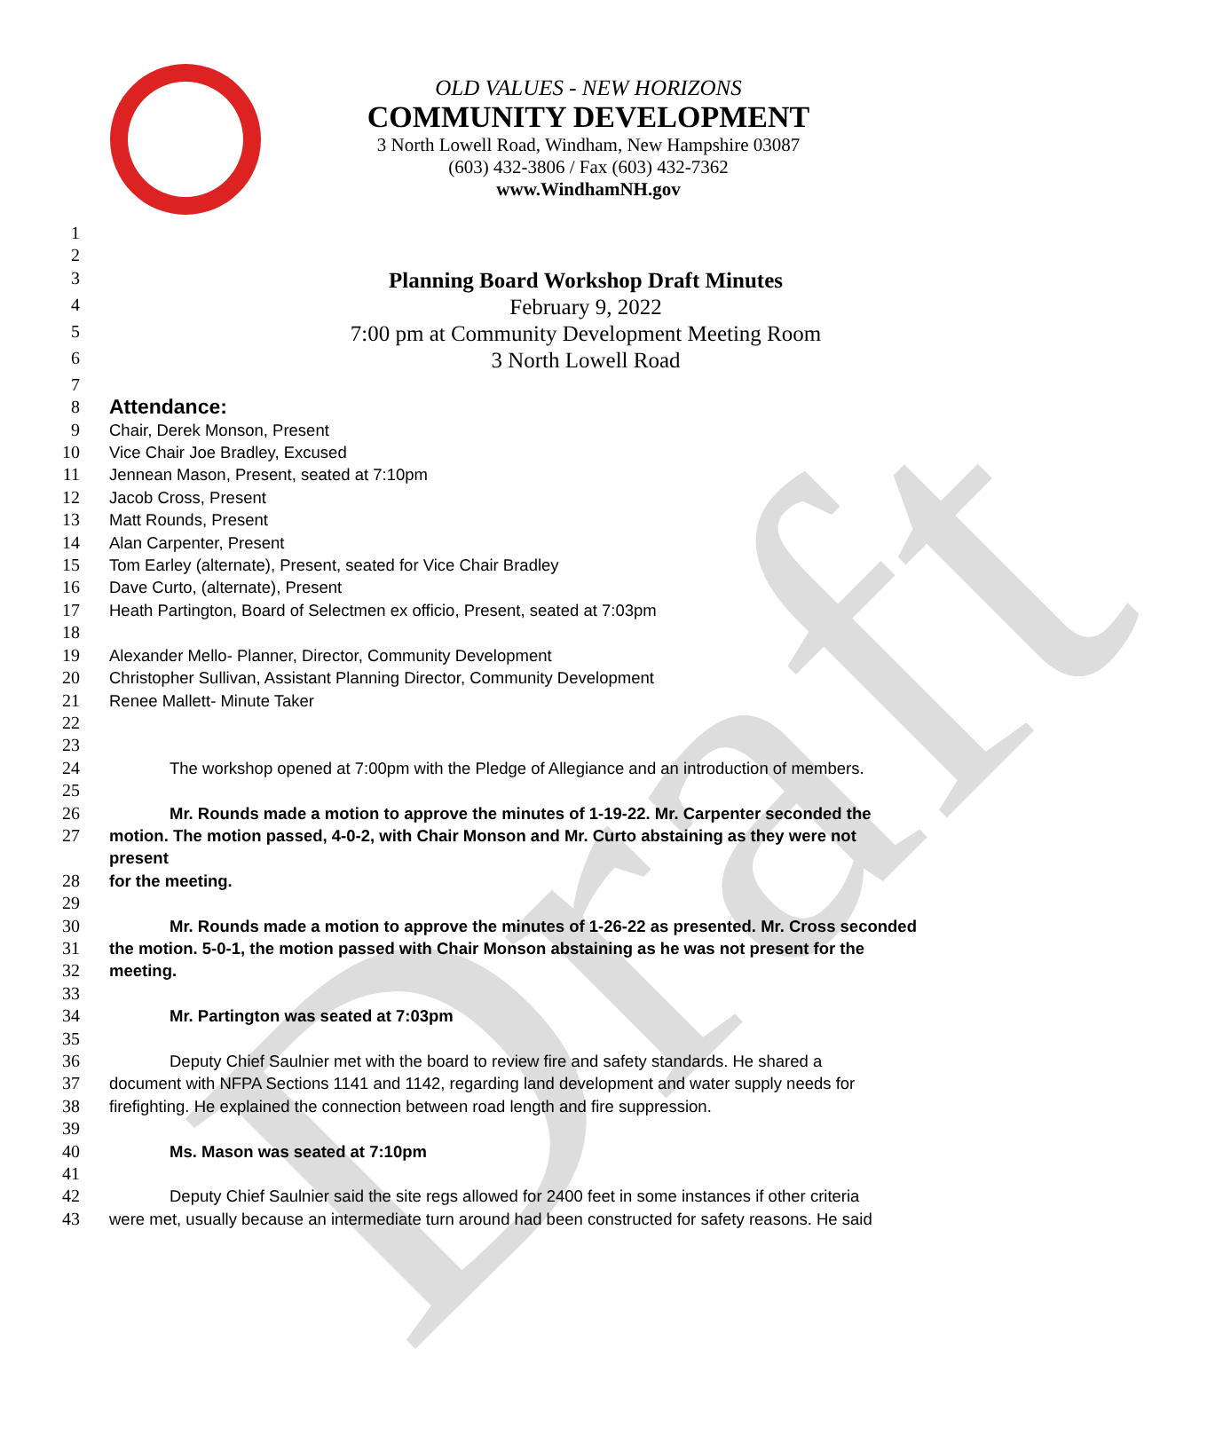Draft
OLD VALUES - NEW HORIZONS
COMMUNITY DEVELOPMENT
3 North Lowell Road, Windham, New Hampshire 03087
(603) 432-3806 / Fax (603) 432-7362
www.WindhamNH.gov
1
2
3 Planning Board Workshop Draft Minutes
4 February 9, 2022
5 7:00 pm at Community Development Meeting Room
6 3 North Lowell Road
7
8 Attendance:
9 Chair, Derek Monson, Present
10 Vice Chair Joe Bradley, Excused
11 Jennean Mason, Present, seated at 7:10pm
12 Jacob Cross, Present
13 Matt Rounds, Present
14 Alan Carpenter, Present
15 Tom Earley (alternate), Present, seated for Vice Chair Bradley
16 Dave Curto, (alternate), Present
17 Heath Partington, Board of Selectmen ex officio, Present, seated at 7:03pm
18
19 Alexander Mello- Planner, Director, Community Development
20 Christopher Sullivan, Assistant Planning Director, Community Development
21 Renee Mallett- Minute Taker
22
23
24 The workshop opened at 7:00pm with the Pledge of Allegiance and an introduction of members.
25
26 Mr. Rounds made a motion to approve the minutes of 1-19-22. Mr. Carpenter seconded the
27 motion. The motion passed, 4-0-2, with Chair Monson and Mr. Curto abstaining as they were not present
28 for the meeting.
29
30 Mr. Rounds made a motion to approve the minutes of 1-26-22 as presented. Mr. Cross seconded
31 the motion. 5-0-1, the motion passed with Chair Monson abstaining as he was not present for the
32 meeting.
33
34 Mr. Partington was seated at 7:03pm
35
36 Deputy Chief Saulnier met with the board to review fire and safety standards. He shared a
37 document with NFPA Sections 1141 and 1142, regarding land development and water supply needs for
38 firefighting. He explained the connection between road length and fire suppression.
39
40 Ms. Mason was seated at 7:10pm
41
42 Deputy Chief Saulnier said the site regs allowed for 2400 feet in some instances if other criteria
43 were met, usually because an intermediate turn around had been constructed for safety reasons. He said